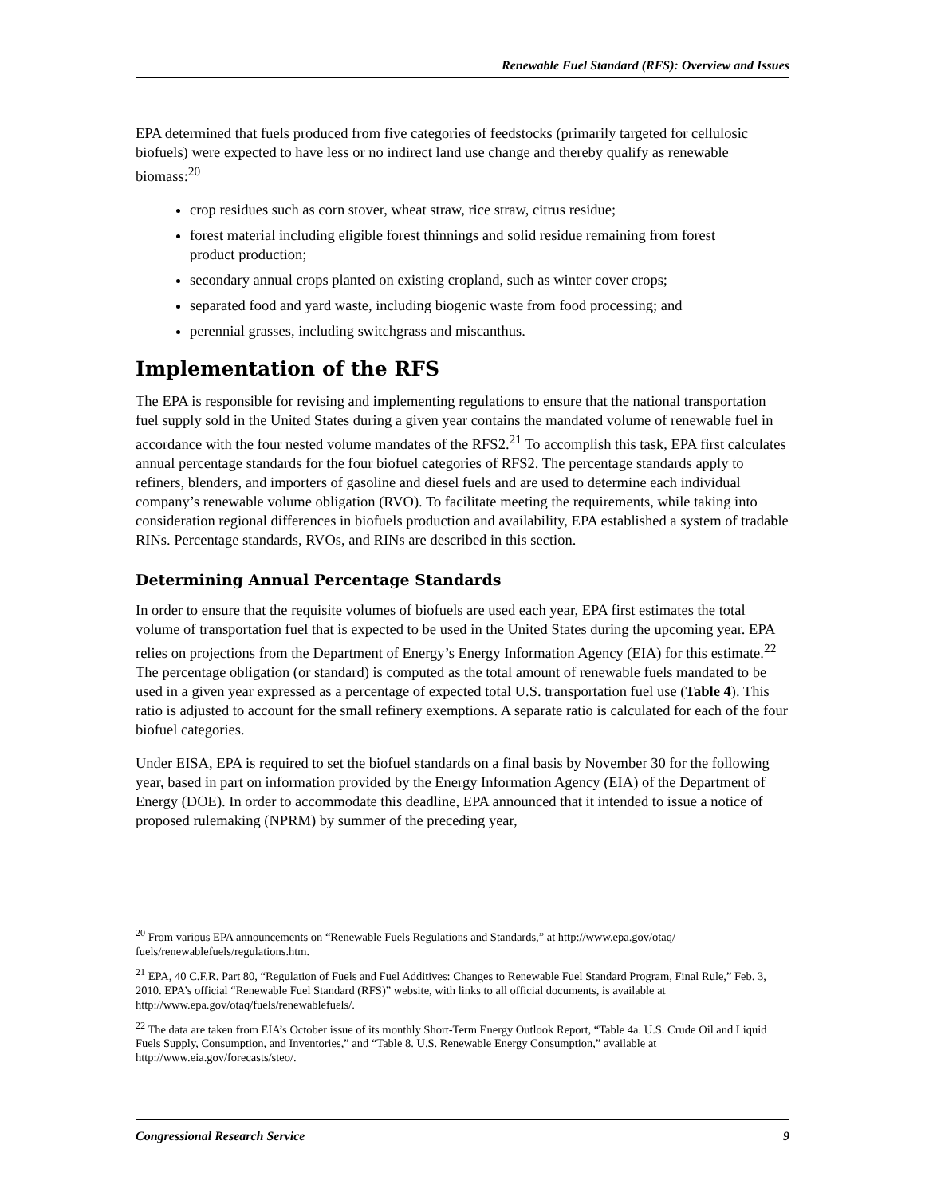Renewable Fuel Standard (RFS): Overview and Issues
EPA determined that fuels produced from five categories of feedstocks (primarily targeted for cellulosic biofuels) were expected to have less or no indirect land use change and thereby qualify as renewable biomass:<sup>20</sup>
crop residues such as corn stover, wheat straw, rice straw, citrus residue;
forest material including eligible forest thinnings and solid residue remaining from forest product production;
secondary annual crops planted on existing cropland, such as winter cover crops;
separated food and yard waste, including biogenic waste from food processing; and
perennial grasses, including switchgrass and miscanthus.
Implementation of the RFS
The EPA is responsible for revising and implementing regulations to ensure that the national transportation fuel supply sold in the United States during a given year contains the mandated volume of renewable fuel in accordance with the four nested volume mandates of the RFS2.<sup>21</sup> To accomplish this task, EPA first calculates annual percentage standards for the four biofuel categories of RFS2. The percentage standards apply to refiners, blenders, and importers of gasoline and diesel fuels and are used to determine each individual company’s renewable volume obligation (RVO). To facilitate meeting the requirements, while taking into consideration regional differences in biofuels production and availability, EPA established a system of tradable RINs. Percentage standards, RVOs, and RINs are described in this section.
Determining Annual Percentage Standards
In order to ensure that the requisite volumes of biofuels are used each year, EPA first estimates the total volume of transportation fuel that is expected to be used in the United States during the upcoming year. EPA relies on projections from the Department of Energy’s Energy Information Agency (EIA) for this estimate.<sup>22</sup> The percentage obligation (or standard) is computed as the total amount of renewable fuels mandated to be used in a given year expressed as a percentage of expected total U.S. transportation fuel use (Table 4). This ratio is adjusted to account for the small refinery exemptions. A separate ratio is calculated for each of the four biofuel categories.
Under EISA, EPA is required to set the biofuel standards on a final basis by November 30 for the following year, based in part on information provided by the Energy Information Agency (EIA) of the Department of Energy (DOE). In order to accommodate this deadline, EPA announced that it intended to issue a notice of proposed rulemaking (NPRM) by summer of the preceding year,
<sup>20</sup> From various EPA announcements on “Renewable Fuels Regulations and Standards,” at http://www.epa.gov/otaq/ fuels/renewablefuels/regulations.htm.
<sup>21</sup> EPA, 40 C.F.R. Part 80, “Regulation of Fuels and Fuel Additives: Changes to Renewable Fuel Standard Program, Final Rule,” Feb. 3, 2010. EPA’s official “Renewable Fuel Standard (RFS)” website, with links to all official documents, is available at http://www.epa.gov/otaq/fuels/renewablefuels/.
<sup>22</sup> The data are taken from EIA’s October issue of its monthly Short-Term Energy Outlook Report, “Table 4a. U.S. Crude Oil and Liquid Fuels Supply, Consumption, and Inventories,” and “Table 8. U.S. Renewable Energy Consumption,” available at http://www.eia.gov/forecasts/steo/.
Congressional Research Service 9